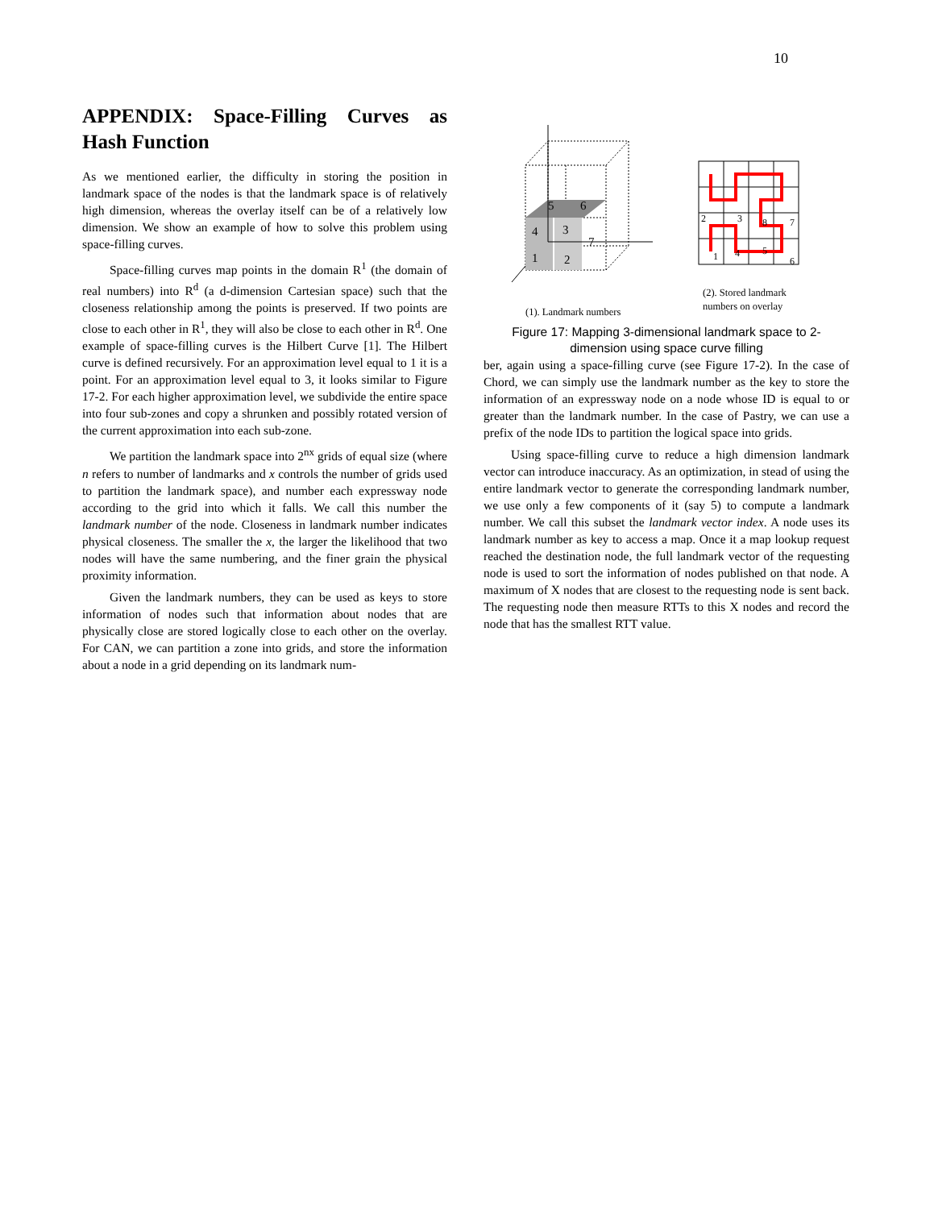10
APPENDIX: Space-Filling Curves as Hash Function
As we mentioned earlier, the difficulty in storing the position in landmark space of the nodes is that the landmark space is of relatively high dimension, whereas the overlay itself can be of a relatively low dimension. We show an example of how to solve this problem using space-filling curves.
Space-filling curves map points in the domain R<sup>1</sup> (the domain of real numbers) into R<sup>d</sup> (a d-dimension Cartesian space) such that the closeness relationship among the points is preserved. If two points are close to each other in R<sup>1</sup>, they will also be close to each other in R<sup>d</sup>. One example of space-filling curves is the Hilbert Curve [1]. The Hilbert curve is defined recursively. For an approximation level equal to 1 it is a point. For an approximation level equal to 3, it looks similar to Figure 17-2. For each higher approximation level, we subdivide the entire space into four sub-zones and copy a shrunken and possibly rotated version of the current approximation into each sub-zone.
We partition the landmark space into 2<sup>nx</sup> grids of equal size (where n refers to number of landmarks and x controls the number of grids used to partition the landmark space), and number each expressway node according to the grid into which it falls. We call this number the landmark number of the node. Closeness in landmark number indicates physical closeness. The smaller the x, the larger the likelihood that two nodes will have the same numbering, and the finer grain the physical proximity information.
Given the landmark numbers, they can be used as keys to store information of nodes such that information about nodes that are physically close are stored logically close to each other on the overlay. For CAN, we can partition a zone into grids, and store the information about a node in a grid depending on its landmark num-
4
3
1
2
5
6
7
2
3
8
7
1
4
5
6
(1). Landmark numbers
(2). Stored landmark
numbers on overlay
Figure 17: Mapping 3-dimensional landmark space to 2-
dimension using space curve filling
ber, again using a space-filling curve (see Figure 17-2). In the case of Chord, we can simply use the landmark number as the key to store the information of an expressway node on a node whose ID is equal to or greater than the landmark number. In the case of Pastry, we can use a prefix of the node IDs to partition the logical space into grids.
Using space-filling curve to reduce a high dimension landmark vector can introduce inaccuracy. As an optimization, in stead of using the entire landmark vector to generate the corresponding landmark number, we use only a few components of it (say 5) to compute a landmark number. We call this subset the landmark vector index. A node uses its landmark number as key to access a map. Once it a map lookup request reached the destination node, the full landmark vector of the requesting node is used to sort the information of nodes published on that node. A maximum of X nodes that are closest to the requesting node is sent back. The requesting node then measure RTTs to this X nodes and record the node that has the smallest RTT value.